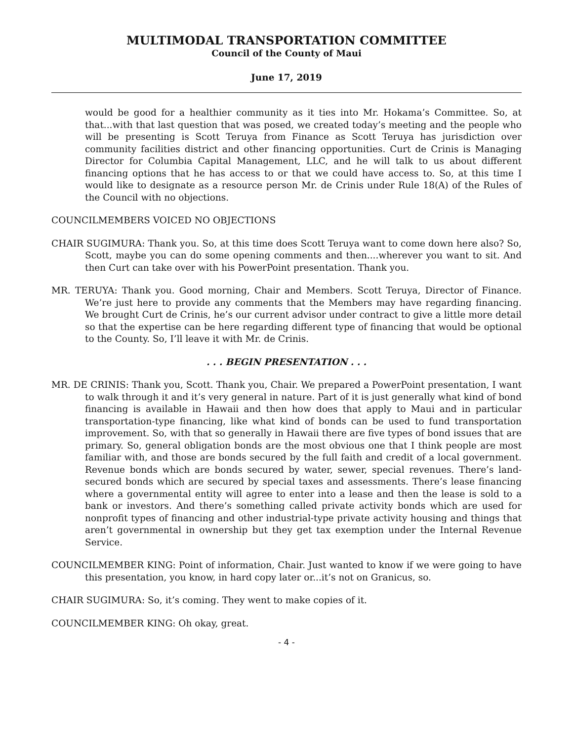MULTIMODAL TRANSPORTATION COMMITTEE
Council of the County of Maui
June 17, 2019
would be good for a healthier community as it ties into Mr. Hokama’s Committee. So, at that...with that last question that was posed, we created today’s meeting and the people who will be presenting is Scott Teruya from Finance as Scott Teruya has jurisdiction over community facilities district and other financing opportunities. Curt de Crinis is Managing Director for Columbia Capital Management, LLC, and he will talk to us about different financing options that he has access to or that we could have access to. So, at this time I would like to designate as a resource person Mr. de Crinis under Rule 18(A) of the Rules of the Council with no objections.
COUNCILMEMBERS VOICED NO OBJECTIONS
CHAIR SUGIMURA: Thank you. So, at this time does Scott Teruya want to come down here also? So, Scott, maybe you can do some opening comments and then....wherever you want to sit. And then Curt can take over with his PowerPoint presentation. Thank you.
MR. TERUYA: Thank you. Good morning, Chair and Members. Scott Teruya, Director of Finance. We’re just here to provide any comments that the Members may have regarding financing. We brought Curt de Crinis, he’s our current advisor under contract to give a little more detail so that the expertise can be here regarding different type of financing that would be optional to the County. So, I’ll leave it with Mr. de Crinis.
. . . BEGIN PRESENTATION . . .
MR. DE CRINIS: Thank you, Scott. Thank you, Chair. We prepared a PowerPoint presentation, I want to walk through it and it’s very general in nature. Part of it is just generally what kind of bond financing is available in Hawaii and then how does that apply to Maui and in particular transportation-type financing, like what kind of bonds can be used to fund transportation improvement. So, with that so generally in Hawaii there are five types of bond issues that are primary. So, general obligation bonds are the most obvious one that I think people are most familiar with, and those are bonds secured by the full faith and credit of a local government. Revenue bonds which are bonds secured by water, sewer, special revenues. There’s land-secured bonds which are secured by special taxes and assessments. There’s lease financing where a governmental entity will agree to enter into a lease and then the lease is sold to a bank or investors. And there’s something called private activity bonds which are used for nonprofit types of financing and other industrial-type private activity housing and things that aren’t governmental in ownership but they get tax exemption under the Internal Revenue Service.
COUNCILMEMBER KING: Point of information, Chair. Just wanted to know if we were going to have this presentation, you know, in hard copy later or...it’s not on Granicus, so.
CHAIR SUGIMURA: So, it’s coming. They went to make copies of it.
COUNCILMEMBER KING: Oh okay, great.
- 4 -